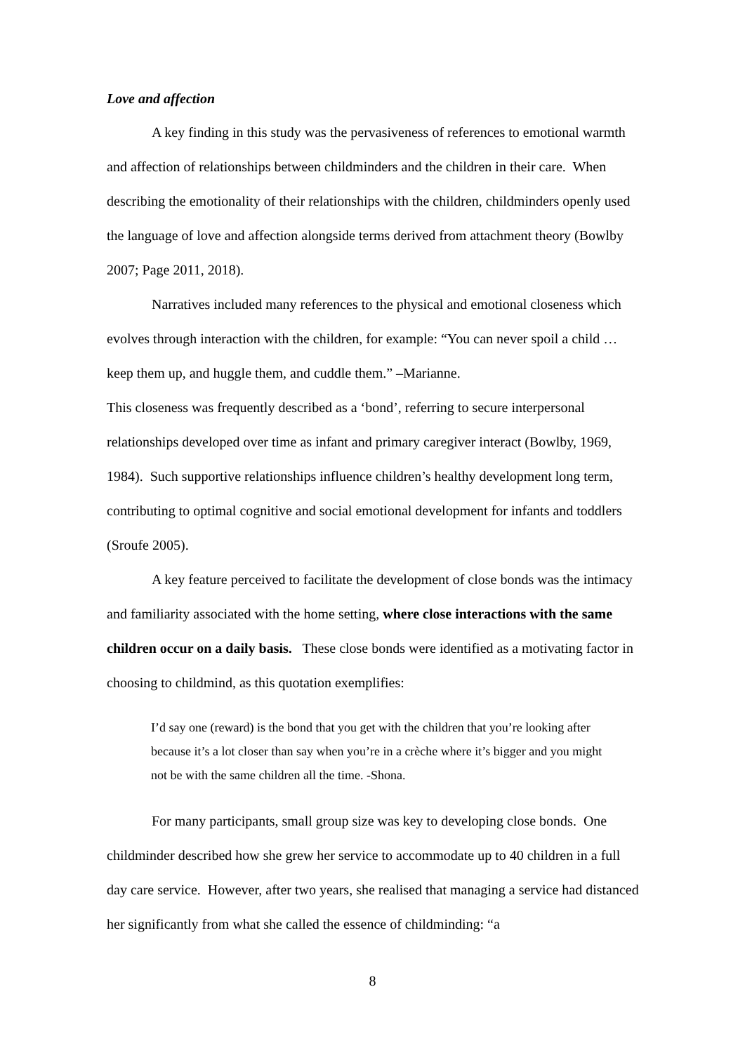Love and affection
A key finding in this study was the pervasiveness of references to emotional warmth and affection of relationships between childminders and the children in their care. When describing the emotionality of their relationships with the children, childminders openly used the language of love and affection alongside terms derived from attachment theory (Bowlby 2007; Page 2011, 2018).
Narratives included many references to the physical and emotional closeness which evolves through interaction with the children, for example: “You can never spoil a child … keep them up, and huggle them, and cuddle them.” –Marianne.
This closeness was frequently described as a ‘bond’, referring to secure interpersonal relationships developed over time as infant and primary caregiver interact (Bowlby, 1969, 1984). Such supportive relationships influence children’s healthy development long term, contributing to optimal cognitive and social emotional development for infants and toddlers (Sroufe 2005).
A key feature perceived to facilitate the development of close bonds was the intimacy and familiarity associated with the home setting, where close interactions with the same children occur on a daily basis. These close bonds were identified as a motivating factor in choosing to childmind, as this quotation exemplifies:
I’d say one (reward) is the bond that you get with the children that you’re looking after because it’s a lot closer than say when you’re in a crèche where it’s bigger and you might not be with the same children all the time. -Shona.
For many participants, small group size was key to developing close bonds. One childminder described how she grew her service to accommodate up to 40 children in a full day care service. However, after two years, she realised that managing a service had distanced her significantly from what she called the essence of childminding: “a
8